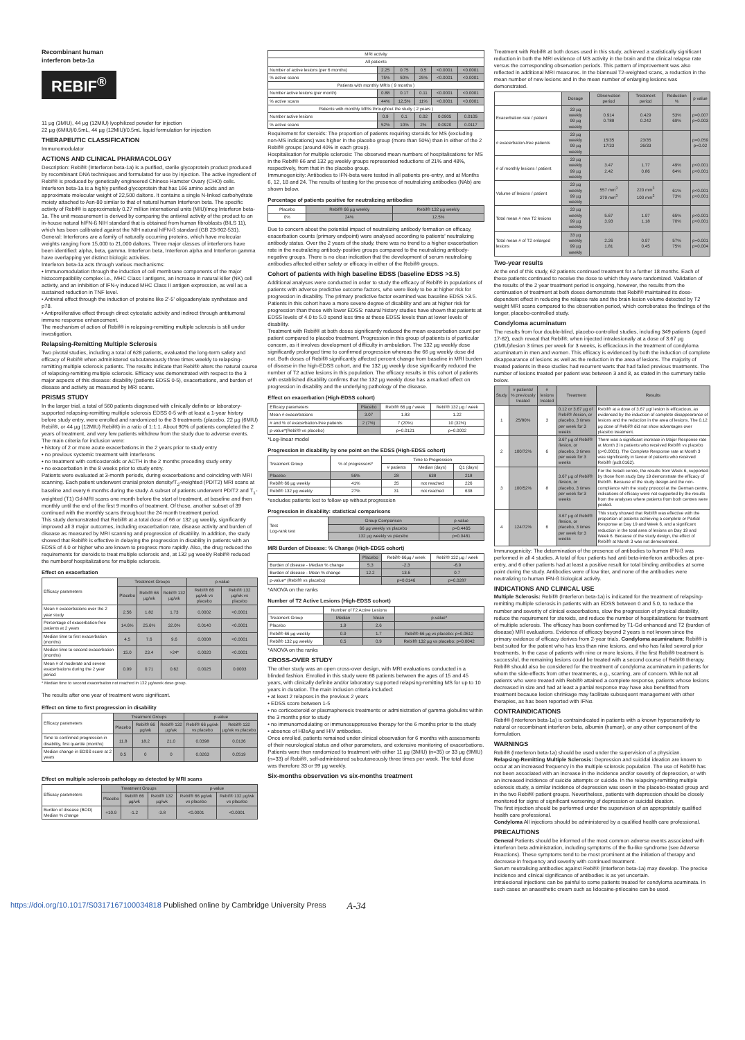Recombinant human
interferon beta-1a
REBIF<sup>®</sup>
11 µg (3MIU), 44 µg (12MIU) lyophilized powder for injection
22 µg (6MIU)/0.5mL, 44 µg (12MIU)/0.5mL liquid formulation for injection
THERAPEUTIC CLASSIFICATION
Immunomodulator
ACTIONS AND CLINICAL PHARMACOLOGY
Description: Rebif® (Interferon beta-1a) is a purified, sterile glycoprotein product produced by recombinant DNA techniques and formulated for use by injection. The active ingredient of Rebif® is produced by genetically engineered Chinese Hamster Ovary (CHO) cells. Interferon beta-1a is a highly purified glycoprotein that has 166 amino acids and an approximate molecular weight of 22,500 daltons. It contains a single N-linked carbohydrate moiety attached to Asn-80 similar to that of natural human Interferon beta. The specific activity of Rebif® is approximately 0.27 million international units (MIU)/mcg Interferon beta-1a. The unit measurement is derived by comparing the antiviral activity of the product to an in-house natural hIFN-ß NIH standard that is obtained from human fibroblasts (BILS 11), which has been calibrated against the NIH natural hIFN-ß standard (GB 23-902-531). General: Interferons are a family of naturally occurring proteins, which have molecular weights ranging from 15,000 to 21,000 daltons. Three major classes of interferons have been identified: alpha, beta, gamma. Interferon beta, Interferon alpha and Interferon gamma have overlapping yet distinct biologic activities.
Interferon beta-1a acts through various mechanisms:
• Immunomodulation through the induction of cell membrane components of the major histocompatibility complex i.e., MHC Class I antigens, an increase in natural killer (NK) cell activity, and an inhibition of IFN-γ induced MHC Class II antigen expression, as well as a sustained reduction in TNF level.
• Antiviral effect through the induction of proteins like 2'-5' oligoadenylate synthetase and p78.
• Antiproliferative effect through direct cytostatic activity and indirect through antitumoral immune response enhancement.
The mechanism of action of Rebif® in relapsing-remitting multiple sclerosis is still under investigation.
Relapsing-Remitting Multiple Sclerosis
Two pivotal studies, including a total of 628 patients, evaluated the long-term safety and efficacy of Rebif® when administered subcutaneously three times weekly to relapsing-remitting multiple sclerosis patients. The results indicate that Rebif® alters the natural course of relapsing-remitting multiple sclerosis. Efficacy was demonstrated with respect to the 3 major aspects of this disease: disability (patients EDSS 0-5), exacerbations, and burden of disease and activity as measured by MRI scans.
PRISMS STUDY
In the larger trial, a total of 560 patients diagnosed with clinically definite or laboratory-supported relapsing-remitting multiple sclerosis EDSS 0-5 with at least a 1-year history before study entry, were enrolled and randomized to the 3 treatments (placebo, 22 µg (6MIU) Rebif®, or 44 µg (12MIU) Rebif®) in a ratio of 1:1:1. About 90% of patients completed the 2 years of treatment, and very few patients withdrew from the study due to adverse events.
The main criteria for inclusion were:
• history of 2 or more acute exacerbations in the 2 years prior to study entry
• no previous systemic treatment with interferons
• no treatment with corticosteroids or ACTH in the 2 months preceding study entry
• no exacerbation in the 8 weeks prior to study entry.
Patients were evaluated at 3-month periods, during exacerbations and coinciding with MRI scanning. Each patient underwent cranial proton density/T<sub>2</sub>-weighted (PD/T2) MRI scans at baseline and every 6 months during the study. A subset of patients underwent PD/T2 and T<sub>1</sub>-weighted (T1) Gd-MRI scans one month before the start of treatment, at baseline and then monthly until the end of the first 9 months of treatment. Of those, another subset of 39 continued with the monthly scans throughout the 24 month treatment period.
This study demonstrated that Rebif® at a total dose of 66 or 132 µg weekly, significantly improved all 3 major outcomes, including exacerbation rate, disease activity and burden of disease as measured by MRI scanning and progression of disability. In addition, the study showed that Rebif® is effective in delaying the progression in disability in patients with an EDSS of 4.0 or higher who are known to progress more rapidly. Also, the drug reduced the requirements for steroids to treat multiple sclerosis and, at 132 µg weekly Rebif® reduced the numberof hospitalizations for multiple sclerosis.
Effect on exacerbation
| Efficacy parameters | Treatment Groups | | | p-value | |
| --- | --- | --- | --- | --- | --- |
| | Placebo | Rebif® 66 µg/wk | Rebif® 132 µg/wk | Rebif® 66 µg/wk vs placebo | Rebif® 132 µg/wk vs placebo |
| Mean # exacerbations over the 2 year study | 2.56 | 1.82 | 1.73 | 0.0002 | <0.0001 |
| Percentage of exacerbation-free patients at 2 years | 14.6% | 25.6% | 32.0% | 0.0140 | <0.0001 |
| Median time to first exacerbation (months) | 4.5 | 7.6 | 9.6 | 0.0008 | <0.0001 |
| Median time to second exacerbation (months) | 15.0 | 23.4 | >24* | 0.0020 | <0.0001 |
| Mean # of moderate and severe exacerbations during the 2 year period | 0.99 | 0.71 | 0.62 | 0.0025 | 0.0003 |
* Median time to second exacerbation not reached in 132 µg/week dose group.
The results after one year of treatment were significant.
Effect on time to first progression in disability
| Efficacy parameters | Treatment Groups | | | p-value | |
| --- | --- | --- | --- | --- | --- |
| | Placebo | Rebif® 66 µg/wk | Rebif® 132 µg/wk | Rebif® 66 µg/wk vs placebo | Rebif® 132 µg/wk vs placebo |
| Time to confirmed progression in disability, first quartile (months) | 11.8 | 18.2 | 21.0 | 0.0398 | 0.0136 |
| Median change in EDSS score at 2 years | 0.5 | 0 | 0 | 0.0263 | 0.0519 |
Effect on multiple sclerosis pathology as detected by MRI scans
| Efficacy parameters | Treatment Groups | | | p-value | |
| --- | --- | --- | --- | --- | --- |
| | Placebo | Rebif® 66 µg/wk | Rebif® 132 µg/wk | Rebif® 66 µg/wk vs placebo | Rebif® 132 µg/wk vs placebo |
| Burden of disease (BOD) Median % change | +10.9 | -1.2 | -3.8 | <0.0001 | <0.0001 |
| MRI activity | | | | | |
| --- | --- | --- | --- | --- | --- |
| All patients | | | | | |
| Number of active lesions (per 6 months) | 2.25 | 0.75 | 0.5 | <0.0001 | <0.0001 |
| % active scans | 75% | 50% | 25% | <0.0001 | <0.0001 |
| Patients with monthly MRIs ( 9 months ) | | | | | |
| Number active lesions (per month) | 0.88 | 0.17 | 0.11 | <0.0001 | <0.0001 |
| % active scans | 44% | 12.5% | 11% | <0.0001 | <0.0001 |
| Patients with monthly MRIs throughout the study ( 2 years ) | | | | | |
| Number active lesions | 0.9 | 0.1 | 0.02 | 0.0905 | 0.0105 |
| % active scans | 52% | 10% | 2% | 0.0920 | 0.0117 |
Requirement for steroids: The proportion of patients requiring steroids for MS (excluding non-MS indications) was higher in the placebo group (more than 50%) than in either of the 2 Rebif® groups (around 40% in each group).
Hospitalisation for multiple sclerosis: The observed mean numbers of hospitalisations for MS in the Rebif® 66 and 132 µg weekly groups represented reductions of 21% and 48%, respectively, from that in the placebo group.
Immunogenicity: Antibodies to IFN-beta were tested in all patients pre-entry, and at Months 6, 12, 18 and 24. The results of testing for the presence of neutralizing antibodies (NAb) are shown below.
Percentage of patients positive for neutralizing antibodies
| Placebo | Rebif® 66 µg weekly | Rebif® 132 µg weekly |
| --- | --- | --- |
| 0% | 24% | 12.5% |
Due to concern about the potential impact of neutralizing antibody formation on efficacy, exacerbation counts (primary endpoint) were analysed according to patients' neutralizing antibody status. Over the 2 years of the study, there was no trend to a higher exacerbation rate in the neutralizing antibody-positive groups compared to the neutralizing antibody-negative groups. There is no clear indication that the development of serum neutralising antibodies affected either safety or efficacy in either of the Rebif® groups.
Cohort of patients with high baseline EDSS (baseline EDSS >3.5)
Additional analyses were conducted in order to study the efficacy of Rebif® in populations of patients with adverse predictive outcome factors, who were likely to be at higher risk for progression in disability. The primary predictive factor examined was baseline EDSS >3.5. Patients in this cohort have a more severe degree of disability and are at higher risk for progression than those with lower EDSS: natural history studies have shown that patients at EDSS levels of 4.0 to 5.0 spend less time at these EDSS levels than at lower levels of disability.
Treatment with Rebif® at both doses significantly reduced the mean exacerbation count per patient compared to placebo treatment. Progression in this group of patients is of particular concern, as it involves development of difficulty in ambulation. The 132 µg weekly dose significantly prolonged time to confirmed progression whereas the 66 µg weekly dose did not. Both doses of Rebif® significantly affected percent change from baseline in MRI burden of disease in the high-EDSS cohort, and the 132 µg weekly dose significantly reduced the number of T2 active lesions in this population. The efficacy results in this cohort of patients with established disability confirms that the 132 µg weekly dose has a marked effect on progression in disability and the underlying pathology of the disease.
Effect on exacerbation (High-EDSS cohort)
| Efficacy parameters | Placebo | Rebif® 66 µg / week | Rebif® 132 µg / week |
| --- | --- | --- | --- |
| Mean # exacerbations | 3.07 | 1.83 | 1.22 |
| # and % of exacerbation-free patients | 2 (7%) | 7 (20%) | 10 (32%) |
| p-value*(Rebif® vs placebo) | | p=0.0121 | p=0.0002 |
*Log-linear model
Progression in disability by one point on the EDSS (High-EDSS cohort)
| Treatment Group | % of progressors* | Time to Progression | | |
| --- | --- | --- | --- | --- |
| | | # patients | Median (days) | Q1 (days) |
| Placebo | 56% | 28 | 638 | 218 |
| Rebif® 66 µg weekly | 41% | 35 | not reached | 226 |
| Rebif® 132 µg weekly | 27% | 31 | not reached | 638 |
*excludes patients lost to follow-up without progression
Progression in disability: statistical comparisons
| Test Log-rank test | Group Comparison | p-value |
| --- | --- | --- |
| | 66 µg weekly vs placebo | p=0.4465 |
| | 132 µg weekly vs placebo | p=0.0481 |
MRI Burden of Disease: % Change (High-EDSS cohort)
| | Placebo | Rebif® 66µg / week | Rebif® 132 µg / week |
| --- | --- | --- | --- |
| Burden of disease - Median % change | 5.3 | -2.3 | -6.9 |
| Burden of disease - Mean % change | 12.2 | 13.6 | 0.7 |
| p-value* (Rebif® vs placebo) | | p=0.0146 | p=0.0287 |
*ANOVA on the ranks
Number of T2 Active Lesions (High-EDSS cohort)
| | Number of T2 Active Lesions | | |
| --- | --- | --- | --- |
| Treatment Group | Median | Mean | p-value* |
| Placebo | 1.9 | 2.6 | |
| Rebif® 66 µg weekly | 0.9 | 1.7 | Rebif® 66 µg vs placebo: p=0.0612 |
| Rebif® 132 µg weekly | 0.5 | 0.9 | Rebif® 132 µg vs placebo: p=0.0042 |
*ANOVA on the ranks
CROSS-OVER STUDY
The other study was an open cross-over design, with MRI evaluations conducted in a blinded fashion. Enrolled in this study were 68 patients between the ages of 15 and 45 years, with clinically definite and/or laboratory supported relapsing-remitting MS for up to 10 years in duration. The main inclusion criteria included:
• at least 2 relapses in the previous 2 years
• EDSS score between 1-5
• no corticosteroid or plasmapheresis treatments or administration of gamma globulins within the 3 months prior to study
• no immunomodulating or immunosuppressive therapy for the 6 months prior to the study
• absence of HBsAg and HIV antibodies.
Once enrolled, patients remained under clinical observation for 6 months with assessments of their neurological status and other parameters, and extensive monitoring of exacerbations. Patients were then randomized to treatment with either 11 µg (3MIU) (n=35) or 33 µg (9MIU) (n=33) of Rebif®, self-administered subcutaneously three times per week. The total dose was therefore 33 or 99 µg weekly.
Six-months observation vs six-months treatment
Treatment with Rebif® at both doses used in this study, achieved a statistically significant reduction in both the MRI evidence of MS activity in the brain and the clinical relapse rate versus the corresponding observation periods. This pattern of improvement was also reflected in additional MRI measures. In the biannual T2-weighted scans, a reduction in the mean number of new lesions and in the mean number of enlarging lesions was demonstrated.
| | Dosage | Observation period | Treatment period | Reduction % | p value |
| --- | --- | --- | --- | --- | --- |
| Exacerbation rate / patient | 33 µg weekly 99 µg weekly | 0.914 0.788 | 0.429 0.242 | 53% 69% | p=0.007 p=0.003 |
| # exacerbation-free patients | 33 µg weekly 99 µg weekly | 15/35 17/33 | 23/35 26/33 | | p=0.059 p=0.02 |
| # of monthly lesions / patient | 33 µg weekly 99 µg weekly | 3.47 2.42 | 1.77 0.86 | 49% 64% | p<0.001 p<0.001 |
| Volume of lesions / patient | 33 µg weekly 99 µg weekly | 557 mm<sup>3</sup> 379 mm<sup>3</sup> | 220 mm<sup>3</sup> 100 mm<sup>3</sup> | 61% 73% | p<0.001 p<0.001 |
| Total mean # new T2 lesions | 33 µg weekly 99 µg weekly | 5.67 3.93 | 1.97 1.18 | 65% 70% | p<0.001 p<0.001 |
| Total mean # of T2 enlarged lesions | 33 µg weekly 99 µg weekly | 2.26 1.81 | 0.97 0.45 | 57% 75% | p=0.001 p=0.004 |
Two-year results
At the end of this study, 62 patients continued treatment for a further 18 months. Each of these patients continued to receive the dose to which they were randomized. Validation of the results of the 2 year treatment period is ongoing, however, the results from the continuation of treatment at both doses demonstrate that Rebif® maintained its dose-dependent effect in reducing the relapse rate and the brain lesion volume detected by T2 weight MRI scans compared to the observation period, which corroborates the findings of the longer, placebo-controlled study.
Condyloma acuminatum
The results from four double-blind, placebo-controlled studies, including 349 patients (aged 17-62), each reveal that Rebif®, when injected intralesionally at a dose of 3.67 µg (1MIU)/lesion 3 times per week for 3 weeks, is efficacious in the treatment of condyloma acuminatum in men and women. This efficacy is evidenced by both the induction of complete disappearance of lesions as well as the reduction in the area of lesions. The majority of treated patients in these studies had recurrent warts that had failed previous treatments. The number of lesions treated per patient was between 3 and 8, as stated in the summary table below.
| Study | # patients/ % previously treated | # lesions treated | Treatment | Results |
| --- | --- | --- | --- | --- |
| 1 | 25/80% | 3 | 0.12 or 3.67 µg of Rebif® /lesion, or placebo, 3 times per week for 3 weeks | Rebif® at a dose of 3.67 µg/ lesion is efficacious, as evidenced by the induction of complete disappearance of lesions and the reduction in the area of lesions. The 0.12 µg dose of Rebif® did not show advantages over placebo treatment. |
| 2 | 100/72% | 6 | 3.67 µg of Rebif® /lesion, or placebo, 3 times per week for 3 weeks | There was a significant increase in Major Response rate at Month 3 in patients who received Rebif® vs placebo (p<0.0001). The Complete Response rate at Month 3 was significantly in favour of patients who received Rebif® (p≤0.0162). |
| 3 | 100/52% | 8 | 3.67 µg of Rebif® /lesion, or placebo, 3 times per week for 3 weeks | For the Israeli centre, the results from Week 6, supported by those from study Day 19 demonstrate the efficacy of Rebif®. Because of the study design and the non-compliance with the study protocol at the German centre, indications of efficacy were not supported by the results from the analyses where patients from both centres were pooled. |
| 4 | 124/72% | 6 | 3.67 µg of Rebif® /lesion, or placebo, 3 times per week for 3 weeks | This study showed that Rebif® was effective with the proportion of patients achieving a complete or Partial Response at Day 19 and Week 6, and a significant reduction in the total area of lesions on Day 19 and Week 6. Because of the study design, the effect of Rebif® at Month 3 was not demonstrated. |
Immunogenicity: The determination of the presence of antibodies to human IFN-ß was performed in all 4 studies. A total of four patients had anti beta-interferon antibodies at pre-entry, and 6 other patients had at least a positive result for total binding antibodies at some point during the study. Antibodies were of low titer, and none of the antibodies were neutralizing to human IFN-ß biological activity.
INDICATIONS AND CLINICAL USE
Multiple Sclerosis: Rebif® (Interferon beta-1a) is indicated for the treatment of relapsing-remitting multiple sclerosis in patients with an EDSS between 0 and 5.0, to reduce the number and severity of clinical exacerbations, slow the progression of physical disability, reduce the requirement for steroids, and reduce the number of hospitalizations for treatment of multiple sclerosis. The efficacy has been confirmed by T1-Gd enhanced and T2 (burden of disease) MRI evaluations. Evidence of efficacy beyond 2 years is not known since the primary evidence of efficacy derives from 2-year trials. Condyloma acuminatum: Rebif® is best suited for the patient who has less than nine lesions, and who has failed several prior treatments. In the case of patients with nine or more lesions, if the first Rebif® treatment is successful, the remaining lesions could be treated with a second course of Rebif® therapy. Rebif® should also be considered for the treatment of condyloma acuminatum in patients for whom the side-effects from other treatments, e.g., scarring, are of concern. While not all patients who were treated with Rebif® attained a complete response, patients whose lesions decreased in size and had at least a partial response may have also benefitted from treatment because lesion shrinkage may facilitate subsequent management with other therapies, as has been reported with IFNα.
CONTRAINDICATIONS
Rebif® (Interferon beta-1a) is contraindicated in patients with a known hypersensitivity to natural or recombinant interferon beta, albumin (human), or any other component of the formulation.
WARNINGS
Rebif® (Interferon beta-1a) should be used under the supervision of a physician.
Relapsing-Remitting Multiple Sclerosis: Depression and suicidal ideation are known to occur at an increased frequency in the multiple sclerosis population. The use of Rebif® has not been associated with an increase in the incidence and/or severity of depression, or with an increased incidence of suicide attempts or suicide. In the relapsing-remitting multiple sclerosis study, a similar incidence of depression was seen in the placebo-treated group and in the two Rebif® patient groups. Nevertheless, patients with depression should be closely monitored for signs of significant worsening of depression or suicidal ideation.
The first injection should be performed under the supervision of an appropriately qualified health care professional.
Condyloma All injections should be administered by a qualified health care professional.
PRECAUTIONS
General Patients should be informed of the most common adverse events associated with interferon beta administration, including symptoms of the flu-like syndrome (see Adverse Reactions). These symptoms tend to be most prominent at the initiation of therapy and decrease in frequency and severity with continued treatment.
Serum neutralising antibodies against Rebif® (interferon beta-1a) may develop. The precise incidence and clinical significance of antibodies is as yet uncertain.
Intralesional injections can be painful to some patients treated for condyloma acuminata. In such cases an anaesthetic cream such as lidocaine-prilocaine can be used.
https://doi.org/10.1017/S0317167100034818 Published online by Cambridge University Press A-34